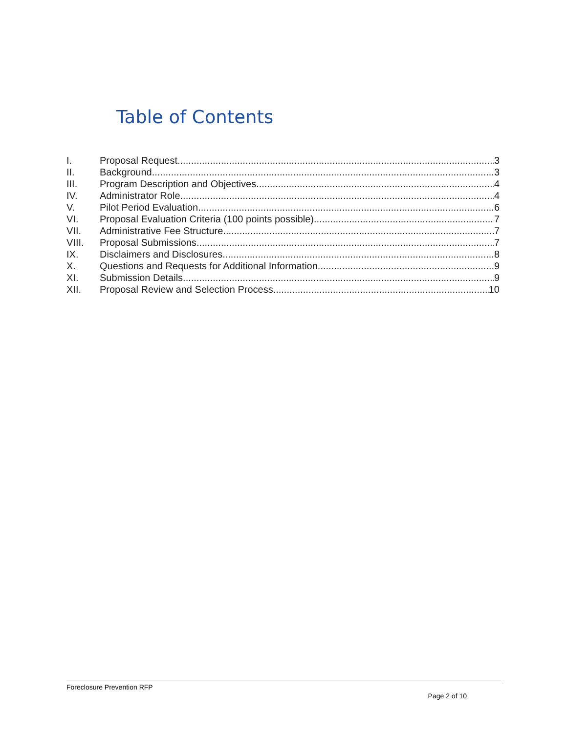Table of Contents
I. Proposal Request 3
II. Background 3
III. Program Description and Objectives 4
IV. Administrator Role 4
V. Pilot Period Evaluation 6
VI. Proposal Evaluation Criteria (100 points possible) 7
VII. Administrative Fee Structure 7
VIII. Proposal Submissions 7
IX. Disclaimers and Disclosures 8
X. Questions and Requests for Additional Information 9
XI. Submission Details 9
XII. Proposal Review and Selection Process 10
Foreclosure Prevention RFP
Page 2 of 10